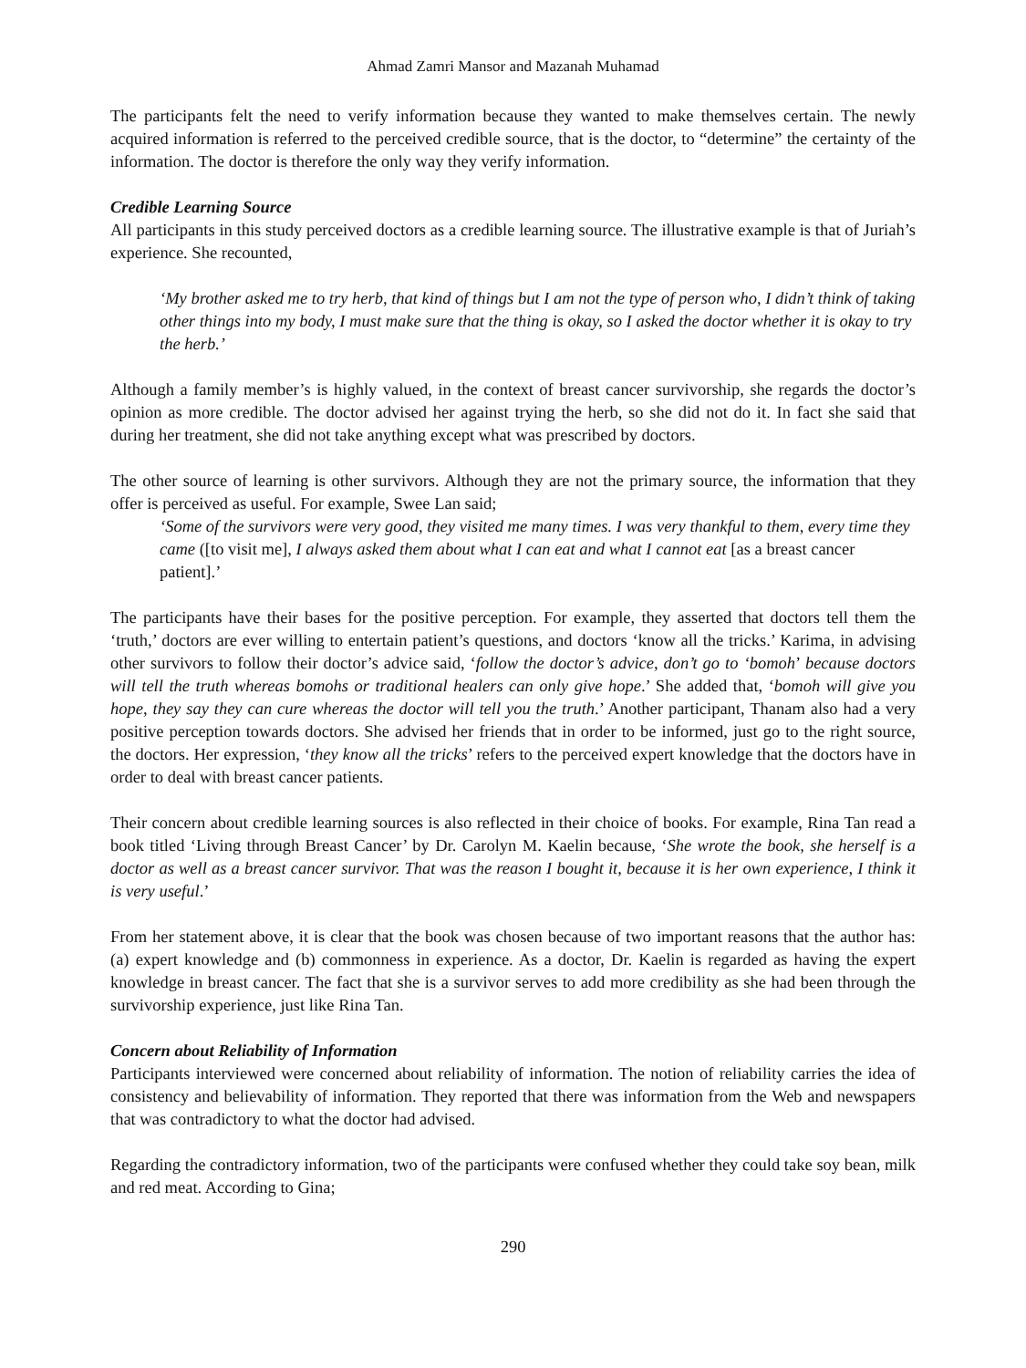Ahmad Zamri Mansor and Mazanah Muhamad
The participants felt the need to verify information because they wanted to make themselves certain. The newly acquired information is referred to the perceived credible source, that is the doctor, to “determine” the certainty of the information. The doctor is therefore the only way they verify information.
Credible Learning Source
All participants in this study perceived doctors as a credible learning source. The illustrative example is that of Juriah’s experience. She recounted,
‘My brother asked me to try herb, that kind of things but I am not the type of person who, I didn’t think of taking other things into my body, I must make sure that the thing is okay, so I asked the doctor whether it is okay to try the herb.’
Although a family member’s is highly valued, in the context of breast cancer survivorship, she regards the doctor’s opinion as more credible. The doctor advised her against trying the herb, so she did not do it. In fact she said that during her treatment, she did not take anything except what was prescribed by doctors.
The other source of learning is other survivors. Although they are not the primary source, the information that they offer is perceived as useful. For example, Swee Lan said;
‘Some of the survivors were very good, they visited me many times. I was very thankful to them, every time they came ([to visit me], I always asked them about what I can eat and what I cannot eat [as a breast cancer patient].’
The participants have their bases for the positive perception. For example, they asserted that doctors tell them the ‘truth,’ doctors are ever willing to entertain patient’s questions, and doctors ‘know all the tricks.’ Karima, in advising other survivors to follow their doctor’s advice said, ‘follow the doctor’s advice, don’t go to ‘bomoh’ because doctors will tell the truth whereas bomohs or traditional healers can only give hope.’ She added that, ‘bomoh will give you hope, they say they can cure whereas the doctor will tell you the truth.’ Another participant, Thanam also had a very positive perception towards doctors. She advised her friends that in order to be informed, just go to the right source, the doctors. Her expression, ‘they know all the tricks’ refers to the perceived expert knowledge that the doctors have in order to deal with breast cancer patients.
Their concern about credible learning sources is also reflected in their choice of books. For example, Rina Tan read a book titled ‘Living through Breast Cancer’ by Dr. Carolyn M. Kaelin because, ‘She wrote the book, she herself is a doctor as well as a breast cancer survivor. That was the reason I bought it, because it is her own experience, I think it is very useful.’
From her statement above, it is clear that the book was chosen because of two important reasons that the author has: (a) expert knowledge and (b) commonness in experience. As a doctor, Dr. Kaelin is regarded as having the expert knowledge in breast cancer. The fact that she is a survivor serves to add more credibility as she had been through the survivorship experience, just like Rina Tan.
Concern about Reliability of Information
Participants interviewed were concerned about reliability of information. The notion of reliability carries the idea of consistency and believability of information. They reported that there was information from the Web and newspapers that was contradictory to what the doctor had advised.
Regarding the contradictory information, two of the participants were confused whether they could take soy bean, milk and red meat. According to Gina;
290